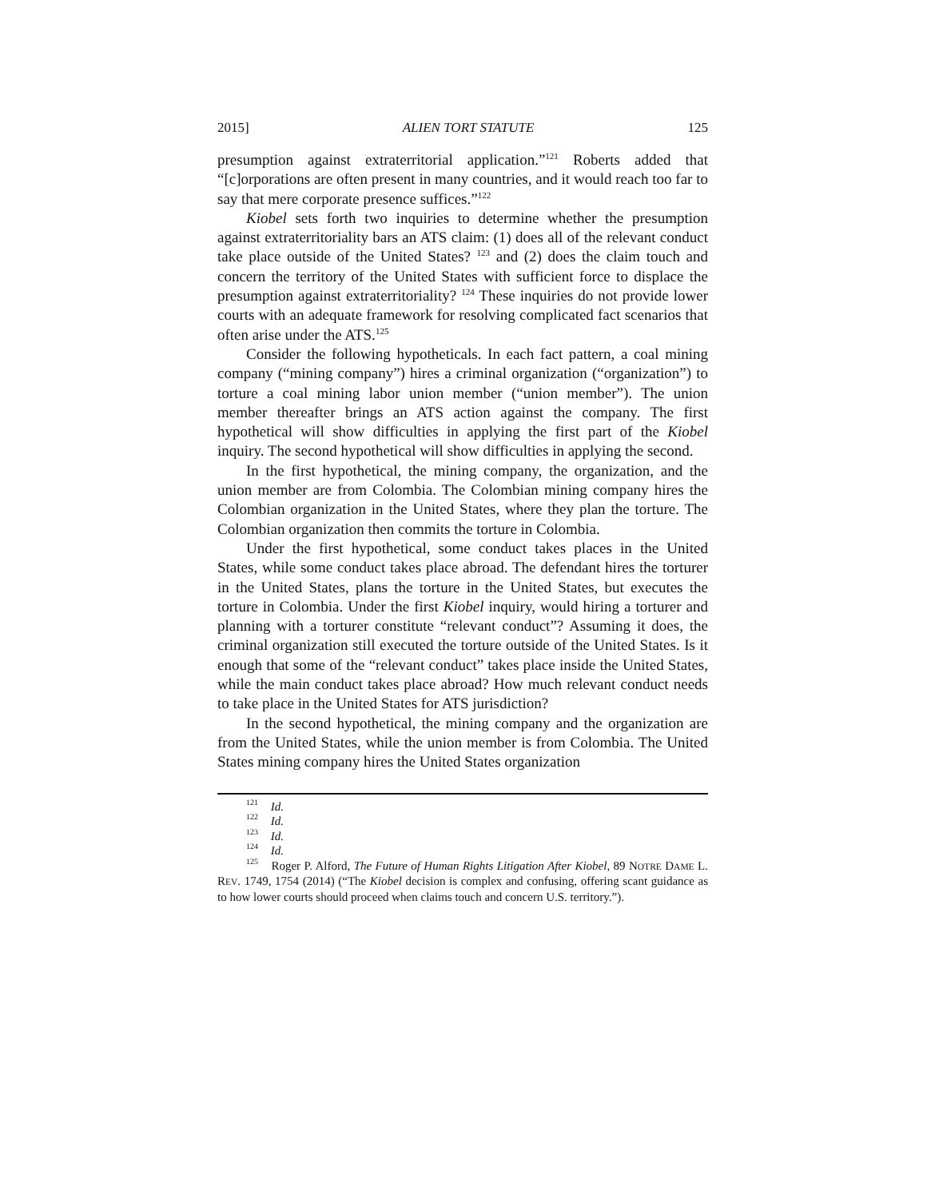2015] ALIEN TORT STATUTE 125
presumption against extraterritorial application.”<sup>121</sup> Roberts added that “[c]orporations are often present in many countries, and it would reach too far to say that mere corporate presence suffices.”<sup>122</sup>
Kiobel sets forth two inquiries to determine whether the presumption against extraterritoriality bars an ATS claim: (1) does all of the relevant conduct take place outside of the United States? <sup>123</sup> and (2) does the claim touch and concern the territory of the United States with sufficient force to displace the presumption against extraterritoriality? <sup>124</sup> These inquiries do not provide lower courts with an adequate framework for resolving complicated fact scenarios that often arise under the ATS.<sup>125</sup>
Consider the following hypotheticals. In each fact pattern, a coal mining company (“mining company”) hires a criminal organization (“organization”) to torture a coal mining labor union member (“union member”). The union member thereafter brings an ATS action against the company. The first hypothetical will show difficulties in applying the first part of the Kiobel inquiry. The second hypothetical will show difficulties in applying the second.
In the first hypothetical, the mining company, the organization, and the union member are from Colombia. The Colombian mining company hires the Colombian organization in the United States, where they plan the torture. The Colombian organization then commits the torture in Colombia.
Under the first hypothetical, some conduct takes places in the United States, while some conduct takes place abroad. The defendant hires the torturer in the United States, plans the torture in the United States, but executes the torture in Colombia. Under the first Kiobel inquiry, would hiring a torturer and planning with a torturer constitute “relevant conduct”? Assuming it does, the criminal organization still executed the torture outside of the United States. Is it enough that some of the “relevant conduct” takes place inside the United States, while the main conduct takes place abroad? How much relevant conduct needs to take place in the United States for ATS jurisdiction?
In the second hypothetical, the mining company and the organization are from the United States, while the union member is from Colombia. The United States mining company hires the United States organization
<sup>121</sup> Id.
<sup>122</sup> Id.
<sup>123</sup> Id.
<sup>124</sup> Id.
<sup>125</sup> Roger P. Alford, The Future of Human Rights Litigation After Kiobel, 89 NOTRE DAME L. REV. 1749, 1754 (2014) (“The Kiobel decision is complex and confusing, offering scant guidance as to how lower courts should proceed when claims touch and concern U.S. territory.”).